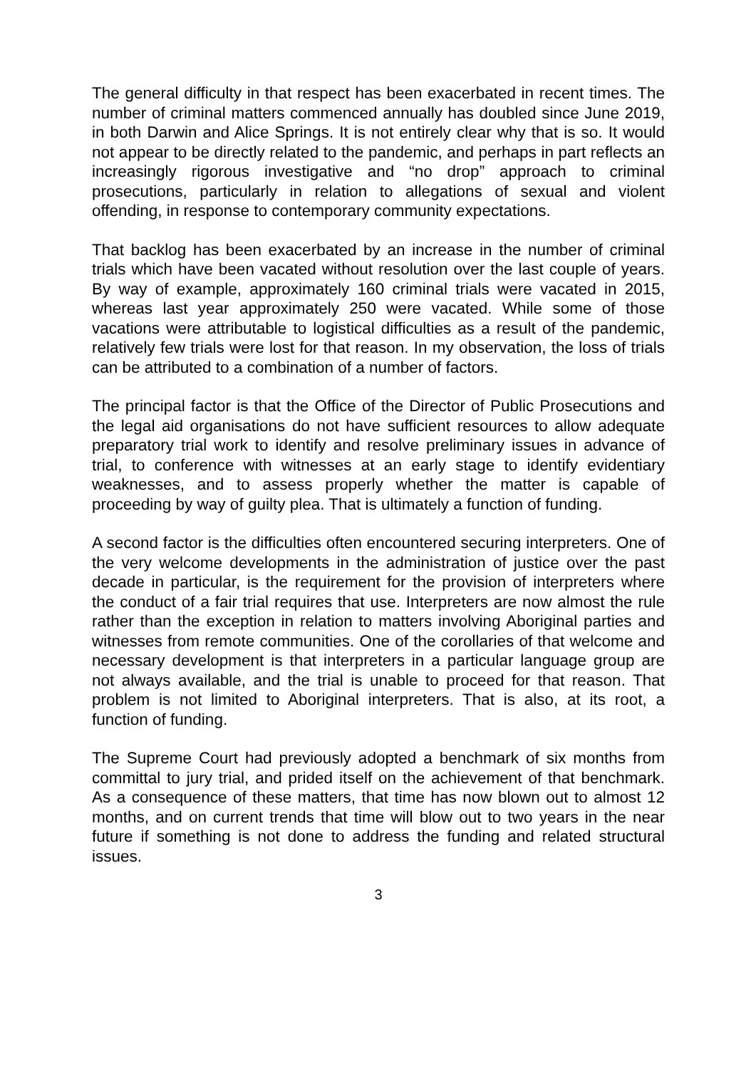The general difficulty in that respect has been exacerbated in recent times. The number of criminal matters commenced annually has doubled since June 2019, in both Darwin and Alice Springs. It is not entirely clear why that is so. It would not appear to be directly related to the pandemic, and perhaps in part reflects an increasingly rigorous investigative and “no drop” approach to criminal prosecutions, particularly in relation to allegations of sexual and violent offending, in response to contemporary community expectations.
That backlog has been exacerbated by an increase in the number of criminal trials which have been vacated without resolution over the last couple of years. By way of example, approximately 160 criminal trials were vacated in 2015, whereas last year approximately 250 were vacated. While some of those vacations were attributable to logistical difficulties as a result of the pandemic, relatively few trials were lost for that reason. In my observation, the loss of trials can be attributed to a combination of a number of factors.
The principal factor is that the Office of the Director of Public Prosecutions and the legal aid organisations do not have sufficient resources to allow adequate preparatory trial work to identify and resolve preliminary issues in advance of trial, to conference with witnesses at an early stage to identify evidentiary weaknesses, and to assess properly whether the matter is capable of proceeding by way of guilty plea. That is ultimately a function of funding.
A second factor is the difficulties often encountered securing interpreters. One of the very welcome developments in the administration of justice over the past decade in particular, is the requirement for the provision of interpreters where the conduct of a fair trial requires that use. Interpreters are now almost the rule rather than the exception in relation to matters involving Aboriginal parties and witnesses from remote communities. One of the corollaries of that welcome and necessary development is that interpreters in a particular language group are not always available, and the trial is unable to proceed for that reason. That problem is not limited to Aboriginal interpreters. That is also, at its root, a function of funding.
The Supreme Court had previously adopted a benchmark of six months from committal to jury trial, and prided itself on the achievement of that benchmark. As a consequence of these matters, that time has now blown out to almost 12 months, and on current trends that time will blow out to two years in the near future if something is not done to address the funding and related structural issues.
3